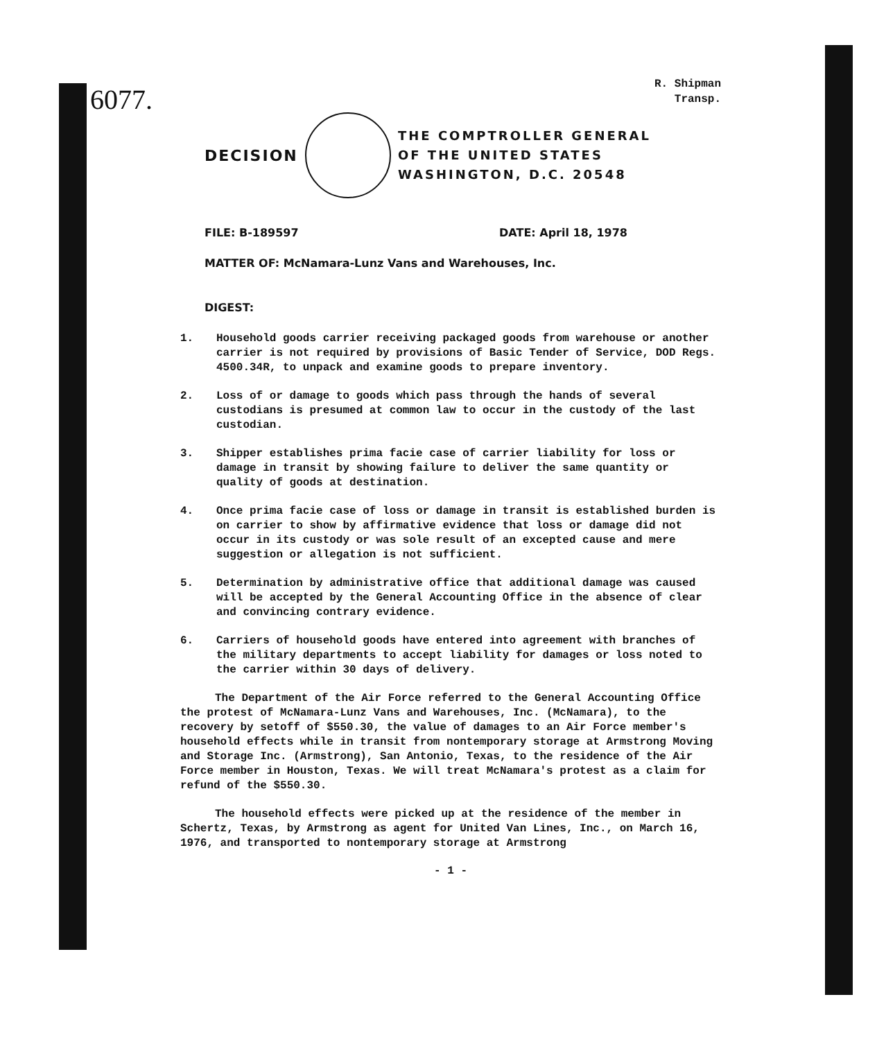6077.
R. Shipman
Transp.
DECISION
THE COMPTROLLER GENERAL
OF THE UNITED STATES
WASHINGTON, D.C. 20548
FILE: B-189597 DATE: April 18, 1978
MATTER OF: McNamara-Lunz Vans and Warehouses, Inc.
DIGEST:
1. Household goods carrier receiving packaged goods from warehouse or another carrier is not required by provisions of Basic Tender of Service, DOD Regs. 4500.34R, to unpack and examine goods to prepare inventory.
2. Loss of or damage to goods which pass through the hands of several custodians is presumed at common law to occur in the custody of the last custodian.
3. Shipper establishes prima facie case of carrier liability for loss or damage in transit by showing failure to deliver the same quantity or quality of goods at destination.
4. Once prima facie case of loss or damage in transit is established burden is on carrier to show by affirmative evidence that loss or damage did not occur in its custody or was sole result of an excepted cause and mere suggestion or allegation is not sufficient.
5. Determination by administrative office that additional damage was caused will be accepted by the General Accounting Office in the absence of clear and convincing contrary evidence.
6. Carriers of household goods have entered into agreement with branches of the military departments to accept liability for damages or loss noted to the carrier within 30 days of delivery.
The Department of the Air Force referred to the General Accounting Office the protest of McNamara-Lunz Vans and Warehouses, Inc. (McNamara), to the recovery by setoff of $550.30, the value of damages to an Air Force member's household effects while in transit from nontemporary storage at Armstrong Moving and Storage Inc. (Armstrong), San Antonio, Texas, to the residence of the Air Force member in Houston, Texas. We will treat McNamara's protest as a claim for refund of the $550.30.
The household effects were picked up at the residence of the member in Schertz, Texas, by Armstrong as agent for United Van Lines, Inc., on March 16, 1976, and transported to nontemporary storage at Armstrong
- 1 -